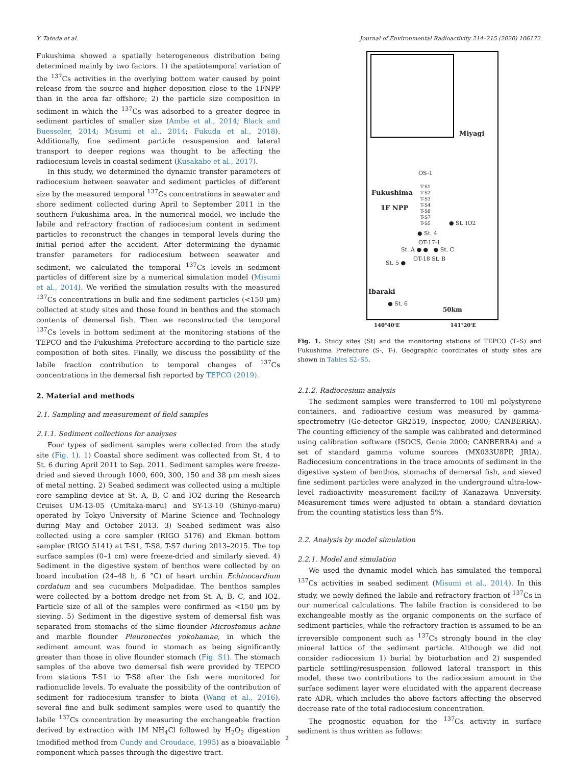Y. Tateda et al. Journal of Environmental Radioactivity 214–215 (2020) 106172
Fukushima showed a spatially heterogeneous distribution being determined mainly by two factors. 1) the spatiotemporal variation of the <sup>137</sup>Cs activities in the overlying bottom water caused by point release from the source and higher deposition close to the 1FNPP than in the area far offshore; 2) the particle size composition in sediment in which the <sup>137</sup>Cs was adsorbed to a greater degree in sediment particles of smaller size (Ambe et al., 2014; Black and Buesseler, 2014; Misumi et al., 2014; Fukuda et al., 2018). Additionally, fine sediment particle resuspension and lateral transport to deeper regions was thought to be affecting the radiocesium levels in coastal sediment (Kusakabe et al., 2017).
In this study, we determined the dynamic transfer parameters of radiocesium between seawater and sediment particles of different size by the measured temporal <sup>137</sup>Cs concentrations in seawater and shore sediment collected during April to September 2011 in the southern Fukushima area. In the numerical model, we include the labile and refractory fraction of radiocesium content in sediment particles to reconstruct the changes in temporal levels during the initial period after the accident. After determining the dynamic transfer parameters for radiocesium between seawater and sediment, we calculated the temporal <sup>137</sup>Cs levels in sediment particles of different size by a numerical simulation model (Misumi et al., 2014). We verified the simulation results with the measured <sup>137</sup>Cs concentrations in bulk and fine sediment particles (<150 μm) collected at study sites and those found in benthos and the stomach contents of demersal fish. Then we reconstructed the temporal <sup>137</sup>Cs levels in bottom sediment at the monitoring stations of the TEPCO and the Fukushima Prefecture according to the particle size composition of both sites. Finally, we discuss the possibility of the labile fraction contribution to temporal changes of <sup>137</sup>Cs concentrations in the demersal fish reported by TEPCO (2019).
2. Material and methods
2.1. Sampling and measurement of field samples
2.1.1. Sediment collections for analyses
Four types of sediment samples were collected from the study site (Fig. 1). 1) Coastal shore sediment was collected from St. 4 to St. 6 during April 2011 to Sep. 2011. Sediment samples were freeze-dried and sieved through 1000, 600, 300, 150 and 38 μm mesh sizes of metal netting. 2) Seabed sediment was collected using a multiple core sampling device at St. A, B, C and IO2 during the Research Cruises UM-13-05 (Umitaka-maru) and SY-13-10 (Shinyo-maru) operated by Tokyo University of Marine Science and Technology during May and October 2013. 3) Seabed sediment was also collected using a core sampler (RIGO 5176) and Ekman bottom sampler (RIGO 5141) at T-S1, T-S8, T-S7 during 2013–2015. The top surface samples (0–1 cm) were freeze-dried and similarly sieved. 4) Sediment in the digestive system of benthos were collected by on board incubation (24–48 h, 6 °C) of heart urchin Echinocardium cordatum and sea cucumbers Molpadidae. The benthos samples were collected by a bottom dredge net from St. A, B, C, and IO2. Particle size of all of the samples were confirmed as <150 μm by sieving. 5) Sediment in the digestive system of demersal fish was separated from stomachs of the slime flounder Microstomus achne and marble flounder Pleuronectes yokohamae, in which the sediment amount was found in stomach as being significantly greater than those in olive flounder stomach (Fig. S1). The stomach samples of the above two demersal fish were provided by TEPCO from stations T-S1 to T-S8 after the fish were monitored for radionuclide levels. To evaluate the possibility of the contribution of sediment for radiocesium transfer to biota (Wang et al., 2016), several fine and bulk sediment samples were used to quantify the labile <sup>137</sup>Cs concentration by measuring the exchangeable fraction derived by extraction with 1M NH<sub>4</sub>Cl followed by H<sub>2</sub>O<sub>2</sub> digestion (modified method from Cundy and Croudace, 1995) as a bioavailable component which passes through the digestive tract.
Miyagi
OS-1
Fukushima
T-S1
T-S2
T-S3
T-S4
T-S8
T-S7
T-S5
1F NPP
● St. IO2
● St. 4
OT-17-1
St. A ● ● ● St. C
OT-18 St. B
St. 5 ●
Ibaraki
● St. 6
50km
140°40'E 141°20'E
Fig. 1. Study sites (St) and the monitoring stations of TEPCO (T–S) and Fukushima Prefecture (S-, T-). Geographic coordinates of study sites are shown in Tables S2–S5.
2.1.2. Radiocesium analysis
The sediment samples were transferred to 100 ml polystyrene containers, and radioactive cesium was measured by gamma-spectrometry (Ge-detector GR2519, Inspector, 2000; CANBERRA). The counting efficiency of the sample was calibrated and determined using calibration software (ISOCS, Genie 2000; CANBERRA) and a set of standard gamma volume sources (MX033U8PP, JRIA). Radiocesium concentrations in the trace amounts of sediment in the digestive system of benthos, stomachs of demersal fish, and sieved fine sediment particles were analyzed in the underground ultra-low-level radioactivity measurement facility of Kanazawa University. Measurement times were adjusted to obtain a standard deviation from the counting statistics less than 5%.
2.2. Analysis by model simulation
2.2.1. Model and simulation
We used the dynamic model which has simulated the temporal <sup>137</sup>Cs activities in seabed sediment (Misumi et al., 2014). In this study, we newly defined the labile and refractory fraction of <sup>137</sup>Cs in our numerical calculations. The labile fraction is considered to be exchangeable mostly as the organic components on the surface of sediment particles, while the refractory fraction is assumed to be an irreversible component such as <sup>137</sup>Cs strongly bound in the clay mineral lattice of the sediment particle. Although we did not consider radiocesium 1) burial by bioturbation and 2) suspended particle settling/resuspension followed lateral transport in this model, these two contributions to the radiocesium amount in the surface sediment layer were elucidated with the apparent decrease rate ADR, which includes the above factors affecting the observed decrease rate of the total radiocesium concentration.
The prognostic equation for the <sup>137</sup>Cs activity in surface sediment is thus written as follows:
2